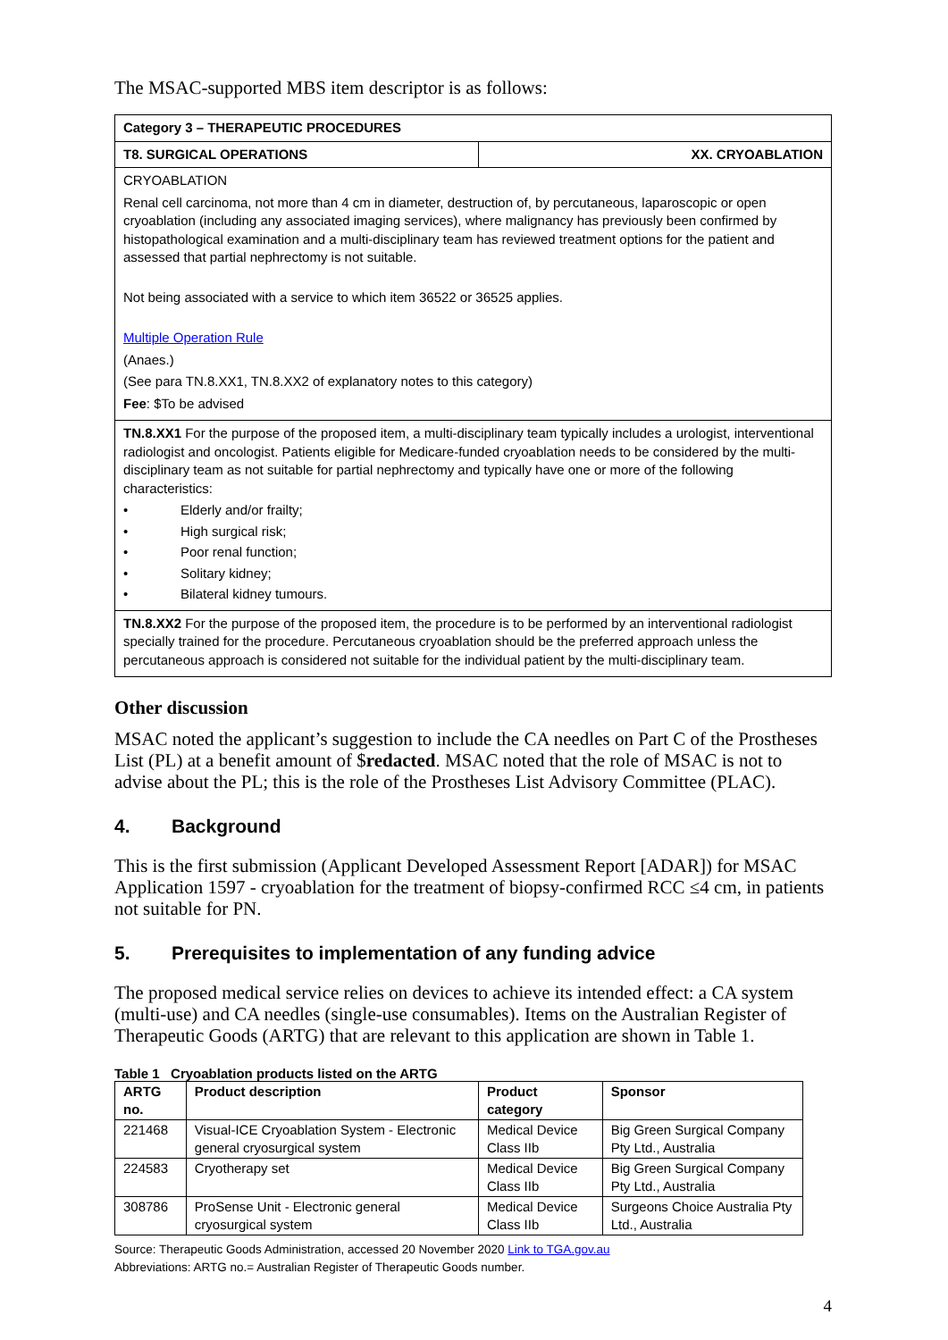The MSAC-supported MBS item descriptor is as follows:
Category 3 – THERAPEUTIC PROCEDURES
T8. SURGICAL OPERATIONS XX. CRYOABLATION
CRYOABLATION
Renal cell carcinoma, not more than 4 cm in diameter, destruction of, by percutaneous, laparoscopic or open cryoablation (including any associated imaging services), where malignancy has previously been confirmed by histopathological examination and a multi-disciplinary team has reviewed treatment options for the patient and assessed that partial nephrectomy is not suitable.
Not being associated with a service to which item 36522 or 36525 applies.
Multiple Operation Rule
(Anaes.)
(See para TN.8.XX1, TN.8.XX2 of explanatory notes to this category)
Fee: $To be advised
TN.8.XX1 For the purpose of the proposed item, a multi-disciplinary team typically includes a urologist, interventional radiologist and oncologist. Patients eligible for Medicare-funded cryoablation needs to be considered by the multi-disciplinary team as not suitable for partial nephrectomy and typically have one or more of the following characteristics:
• Elderly and/or frailty;
• High surgical risk;
• Poor renal function;
• Solitary kidney;
• Bilateral kidney tumours.
TN.8.XX2 For the purpose of the proposed item, the procedure is to be performed by an interventional radiologist specially trained for the procedure. Percutaneous cryoablation should be the preferred approach unless the percutaneous approach is considered not suitable for the individual patient by the multi-disciplinary team.
Other discussion
MSAC noted the applicant’s suggestion to include the CA needles on Part C of the Prostheses List (PL) at a benefit amount of $redacted. MSAC noted that the role of MSAC is not to advise about the PL; this is the role of the Prostheses List Advisory Committee (PLAC).
4. Background
This is the first submission (Applicant Developed Assessment Report [ADAR]) for MSAC Application 1597 - cryoablation for the treatment of biopsy-confirmed RCC ≤4 cm, in patients not suitable for PN.
5. Prerequisites to implementation of any funding advice
The proposed medical service relies on devices to achieve its intended effect: a CA system (multi-use) and CA needles (single-use consumables). Items on the Australian Register of Therapeutic Goods (ARTG) that are relevant to this application are shown in Table 1.
Table 1 Cryoablation products listed on the ARTG
| ARTG no. | Product description | Product category | Sponsor |
| --- | --- | --- | --- |
| 221468 | Visual-ICE Cryoablation System - Electronic general cryosurgical system | Medical Device Class IIb | Big Green Surgical Company Pty Ltd., Australia |
| 224583 | Cryotherapy set | Medical Device Class IIb | Big Green Surgical Company Pty Ltd., Australia |
| 308786 | ProSense Unit - Electronic general cryosurgical system | Medical Device Class IIb | Surgeons Choice Australia Pty Ltd., Australia |
Source: Therapeutic Goods Administration, accessed 20 November 2020 Link to TGA.gov.au
Abbreviations: ARTG no.= Australian Register of Therapeutic Goods number.
4